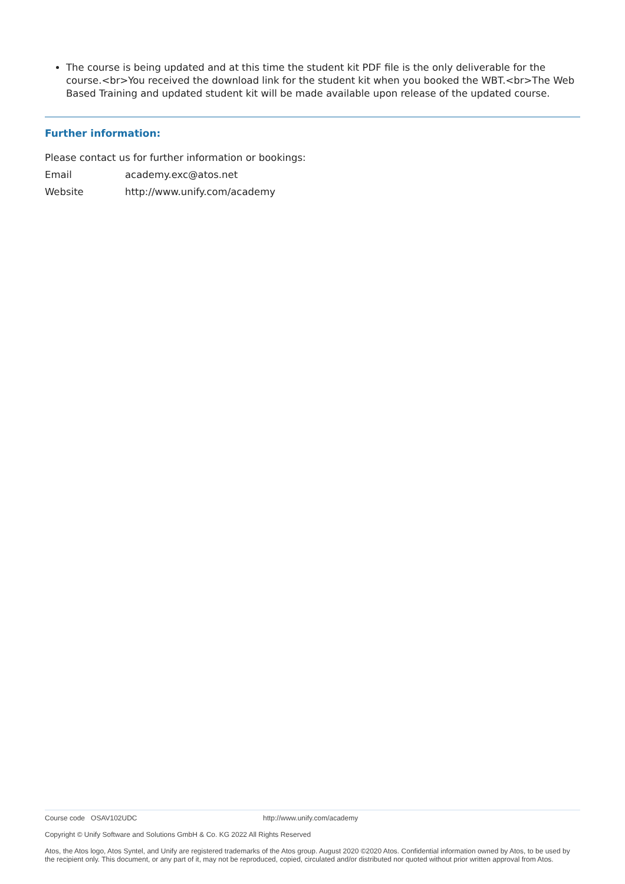The course is being updated and at this time the student kit PDF file is the only deliverable for the course.<br>You received the download link for the student kit when you booked the WBT.<br>The Web Based Training and updated student kit will be made available upon release of the updated course.
Further information:
Please contact us for further information or bookings:
Email academy.exc@atos.net
Website http://www.unify.com/academy
Course code OSAV102UDC http://www.unify.com/academy
Copyright © Unify Software and Solutions GmbH & Co. KG 2022 All Rights Reserved
Atos, the Atos logo, Atos Syntel, and Unify are registered trademarks of the Atos group. August 2020 ©2020 Atos. Confidential information owned by Atos, to be used by the recipient only. This document, or any part of it, may not be reproduced, copied, circulated and/or distributed nor quoted without prior written approval from Atos.